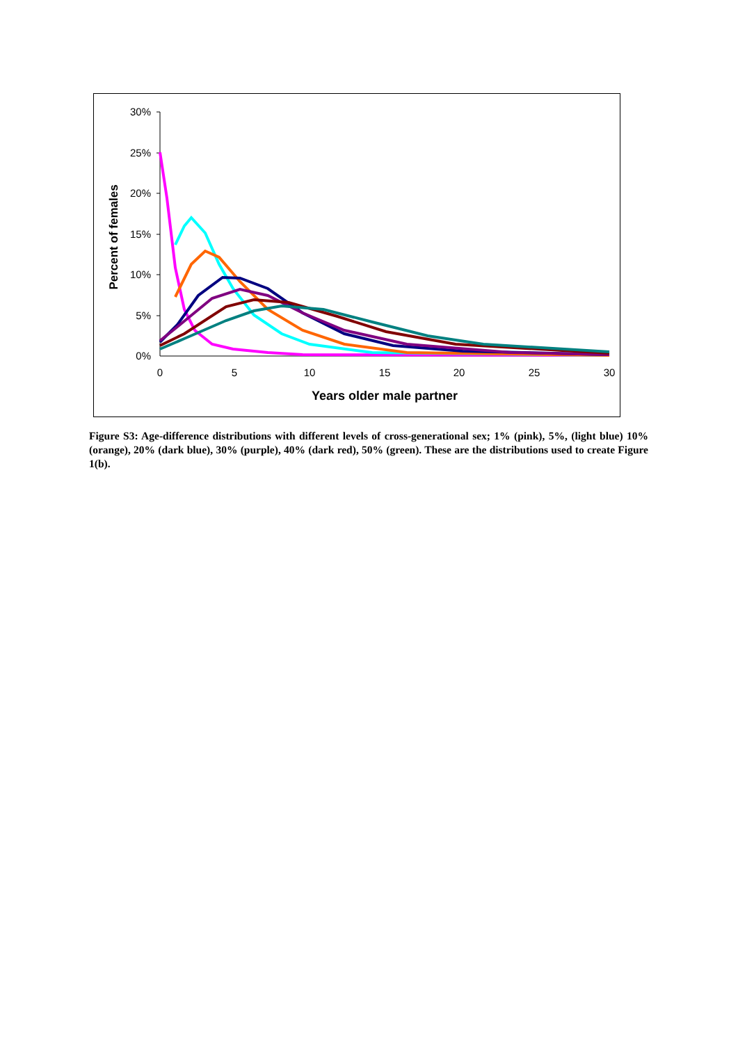30%
25%
20%
15%
10%
5%
0%
0
5
10
15
20
25
30
Years older male partner
Percent of females
Figure S3: Age-difference distributions with different levels of cross-generational sex; 1% (pink), 5%, (light blue) 10% (orange), 20% (dark blue), 30% (purple), 40% (dark red), 50% (green). These are the distributions used to create Figure 1(b).